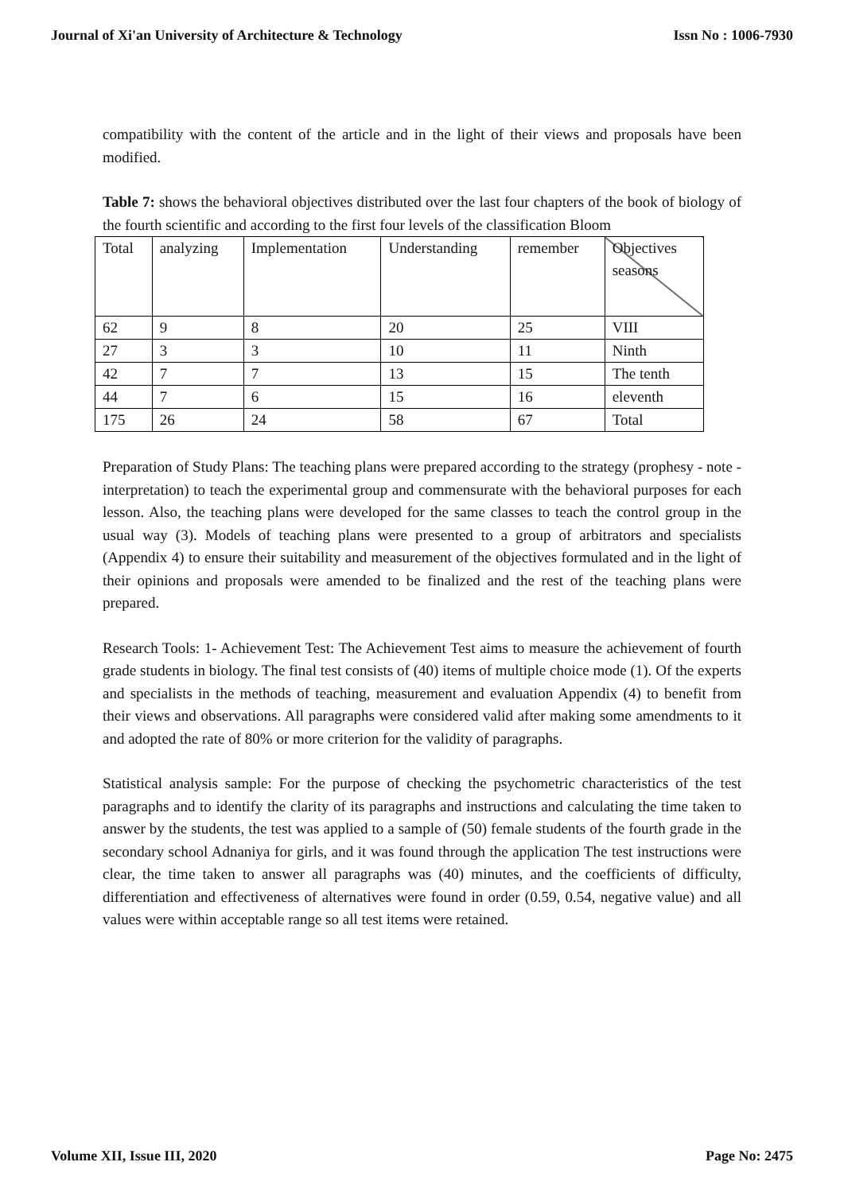Journal of Xi'an University of Architecture & Technology Issn No : 1006-7930
compatibility with the content of the article and in the light of their views and proposals have been modified.
Table 7: shows the behavioral objectives distributed over the last four chapters of the book of biology of the fourth scientific and according to the first four levels of the classification Bloom
| Total | analyzing | Implementation | Understanding | remember | Objectives seasons |
| 62 | 9 | 8 | 20 | 25 | VIII |
| 27 | 3 | 3 | 10 | 11 | Ninth |
| 42 | 7 | 7 | 13 | 15 | The tenth |
| 44 | 7 | 6 | 15 | 16 | eleventh |
| 175 | 26 | 24 | 58 | 67 | Total |
Preparation of Study Plans: The teaching plans were prepared according to the strategy (prophesy - note - interpretation) to teach the experimental group and commensurate with the behavioral purposes for each lesson. Also, the teaching plans were developed for the same classes to teach the control group in the usual way (3). Models of teaching plans were presented to a group of arbitrators and specialists (Appendix 4) to ensure their suitability and measurement of the objectives formulated and in the light of their opinions and proposals were amended to be finalized and the rest of the teaching plans were prepared.
Research Tools: 1- Achievement Test: The Achievement Test aims to measure the achievement of fourth grade students in biology. The final test consists of (40) items of multiple choice mode (1). Of the experts and specialists in the methods of teaching, measurement and evaluation Appendix (4) to benefit from their views and observations. All paragraphs were considered valid after making some amendments to it and adopted the rate of 80% or more criterion for the validity of paragraphs.
Statistical analysis sample: For the purpose of checking the psychometric characteristics of the test paragraphs and to identify the clarity of its paragraphs and instructions and calculating the time taken to answer by the students, the test was applied to a sample of (50) female students of the fourth grade in the secondary school Adnaniya for girls, and it was found through the application The test instructions were clear, the time taken to answer all paragraphs was (40) minutes, and the coefficients of difficulty, differentiation and effectiveness of alternatives were found in order (0.59, 0.54, negative value) and all values were within acceptable range so all test items were retained.
Volume XII, Issue III, 2020 Page No: 2475